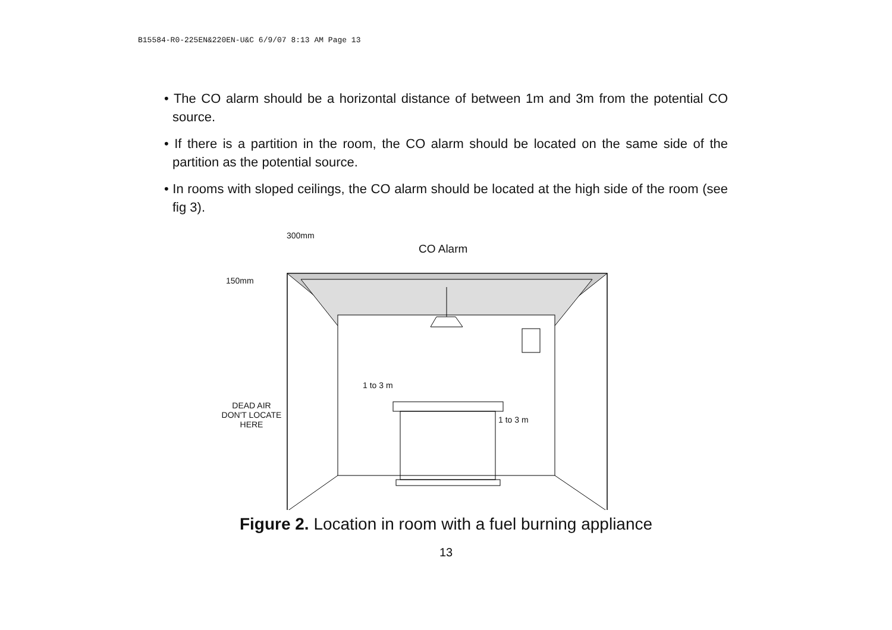B15584-R0-225EN&220EN-U&C 6/9/07 8:13 AM Page 13
• The CO alarm should be a horizontal distance of between 1m and 3m from the potential CO source.
• If there is a partition in the room, the CO alarm should be located on the same side of the partition as the potential source.
• In rooms with sloped ceilings, the CO alarm should be located at the high side of the room (see fig 3).
300mm
CO Alarm
150mm
1 to 3 m
1 to 3 m
DEAD AIR
DON'T LOCATE
HERE
Figure 2. Location in room with a fuel burning appliance
13